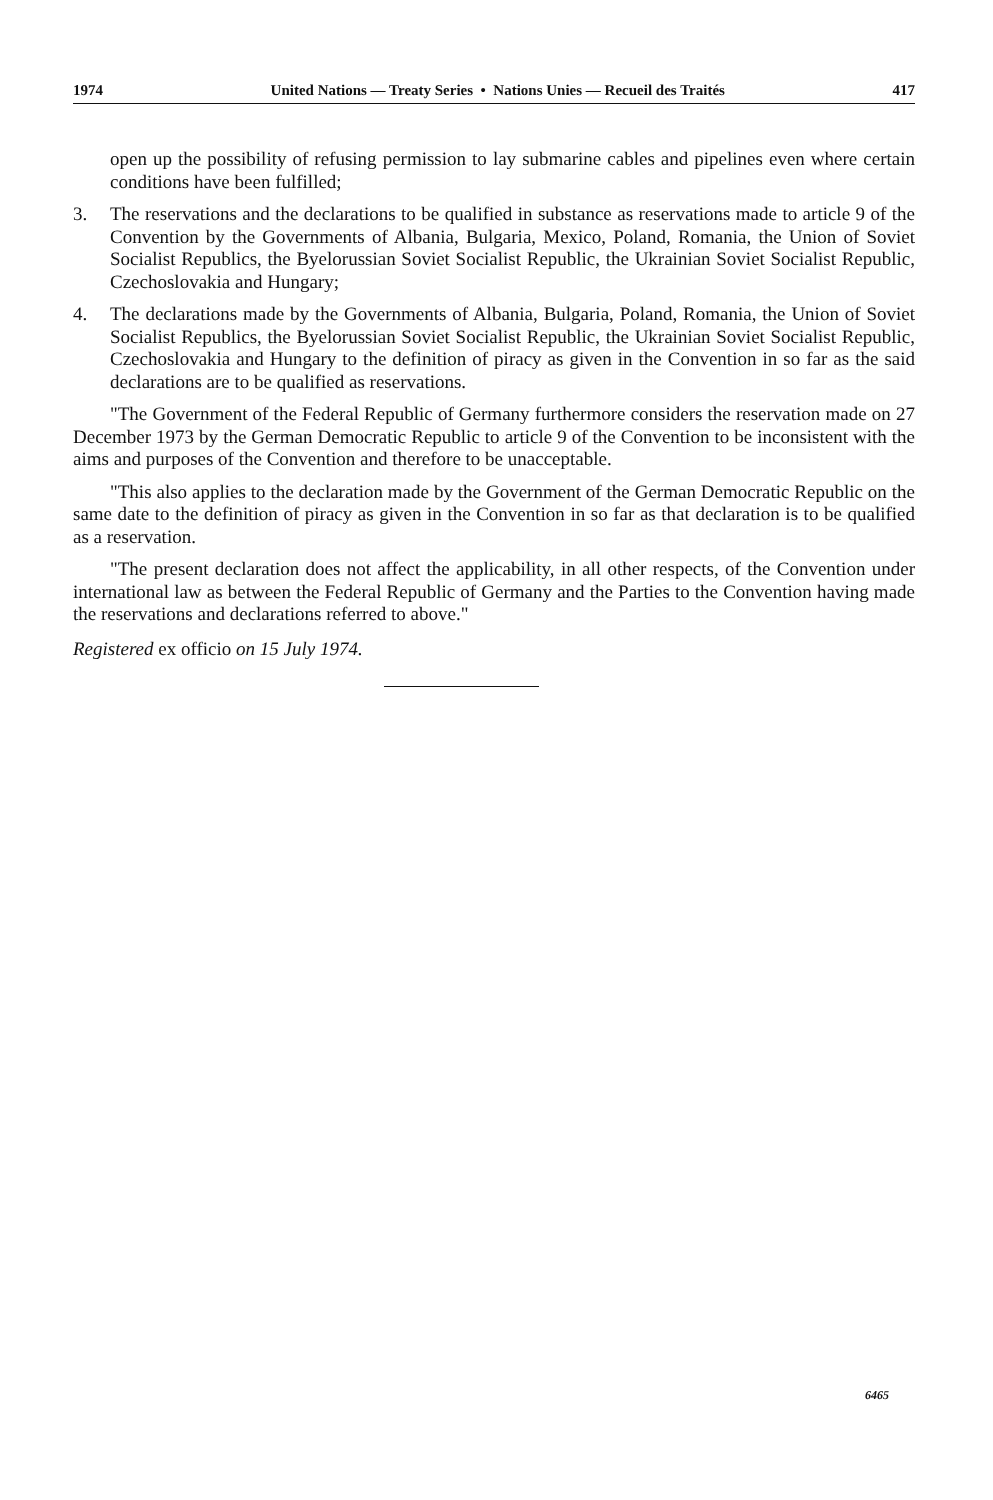1974 United Nations — Treaty Series • Nations Unies — Recueil des Traités 417
open up the possibility of refusing permission to lay submarine cables and pipelines even where certain conditions have been fulfilled;
3. The reservations and the declarations to be qualified in substance as reservations made to article 9 of the Convention by the Governments of Albania, Bulgaria, Mexico, Poland, Romania, the Union of Soviet Socialist Republics, the Byelorussian Soviet Socialist Republic, the Ukrainian Soviet Socialist Republic, Czechoslovakia and Hungary;
4. The declarations made by the Governments of Albania, Bulgaria, Poland, Romania, the Union of Soviet Socialist Republics, the Byelorussian Soviet Socialist Republic, the Ukrainian Soviet Socialist Republic, Czechoslovakia and Hungary to the definition of piracy as given in the Convention in so far as the said declarations are to be qualified as reservations.
"The Government of the Federal Republic of Germany furthermore considers the reservation made on 27 December 1973 by the German Democratic Republic to article 9 of the Convention to be inconsistent with the aims and purposes of the Convention and therefore to be unacceptable.
"This also applies to the declaration made by the Government of the German Democratic Republic on the same date to the definition of piracy as given in the Convention in so far as that declaration is to be qualified as a reservation.
"The present declaration does not affect the applicability, in all other respects, of the Convention under international law as between the Federal Republic of Germany and the Parties to the Convention having made the reservations and declarations referred to above."
Registered ex officio on 15 July 1974.
6465